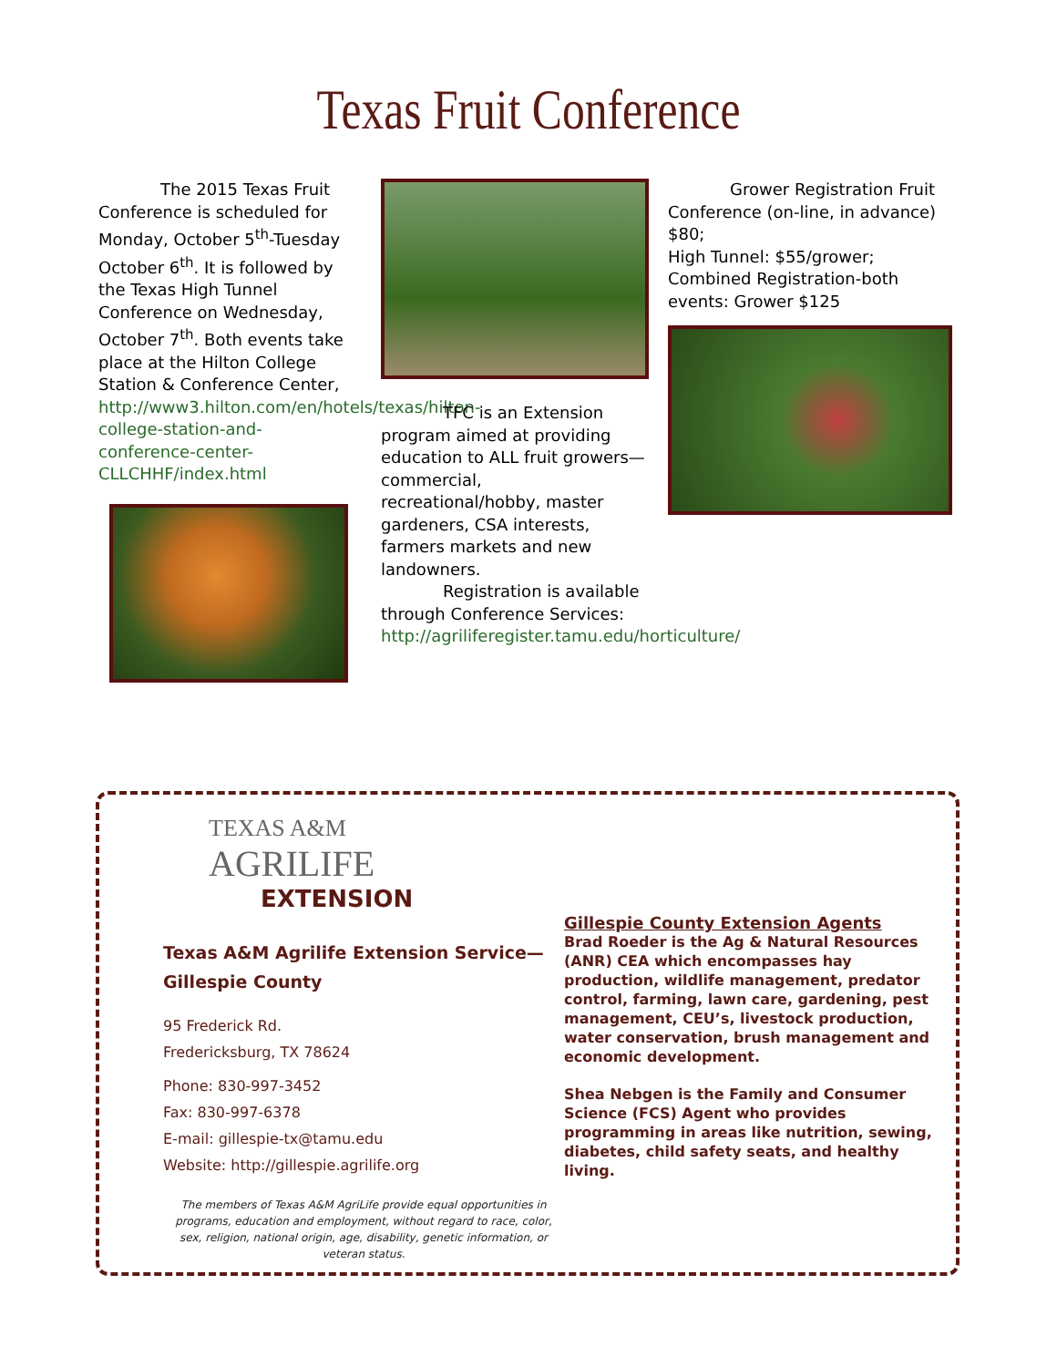Texas Fruit Conference
The 2015 Texas Fruit Conference is scheduled for Monday, October 5<sup>th</sup>-Tuesday October 6<sup>th</sup>. It is followed by the Texas High Tunnel Conference on Wednesday, October 7<sup>th</sup>. Both events take place at the Hilton College Station & Conference Center, http://www3.hilton.com/en/hotels/texas/hilton-college-station-and-conference-center-CLLCHHF/index.html
TFC is an Extension program aimed at providing education to ALL fruit growers—commercial, recreational/hobby, master gardeners, CSA interests, farmers markets and new landowners.
Registration is available through Conference Services: http://agriliferegister.tamu.edu/horticulture/
Grower Registration Fruit Conference (on-line, in advance) $80;
High Tunnel: $55/grower;
Combined Registration-both events: Grower $125
TEXAS A&M
AGRILIFE
EXTENSION
Texas A&M Agrilife Extension Service—Gillespie County
95 Frederick Rd.
Fredericksburg, TX 78624
Phone: 830-997-3452
Fax: 830-997-6378
E-mail: gillespie-tx@tamu.edu
Website: http://gillespie.agrilife.org
The members of Texas A&M AgriLife provide equal opportunities in programs, education and employment, without regard to race, color, sex, religion, national origin, age, disability, genetic information, or veteran status.
Gillespie County Extension Agents
Brad Roeder is the Ag & Natural Resources (ANR) CEA which encompasses hay production, wildlife management, predator control, farming, lawn care, gardening, pest management, CEU’s, livestock production, water conservation, brush management and economic development.
Shea Nebgen is the Family and Consumer Science (FCS) Agent who provides programming in areas like nutrition, sewing, diabetes, child safety seats, and healthy living.